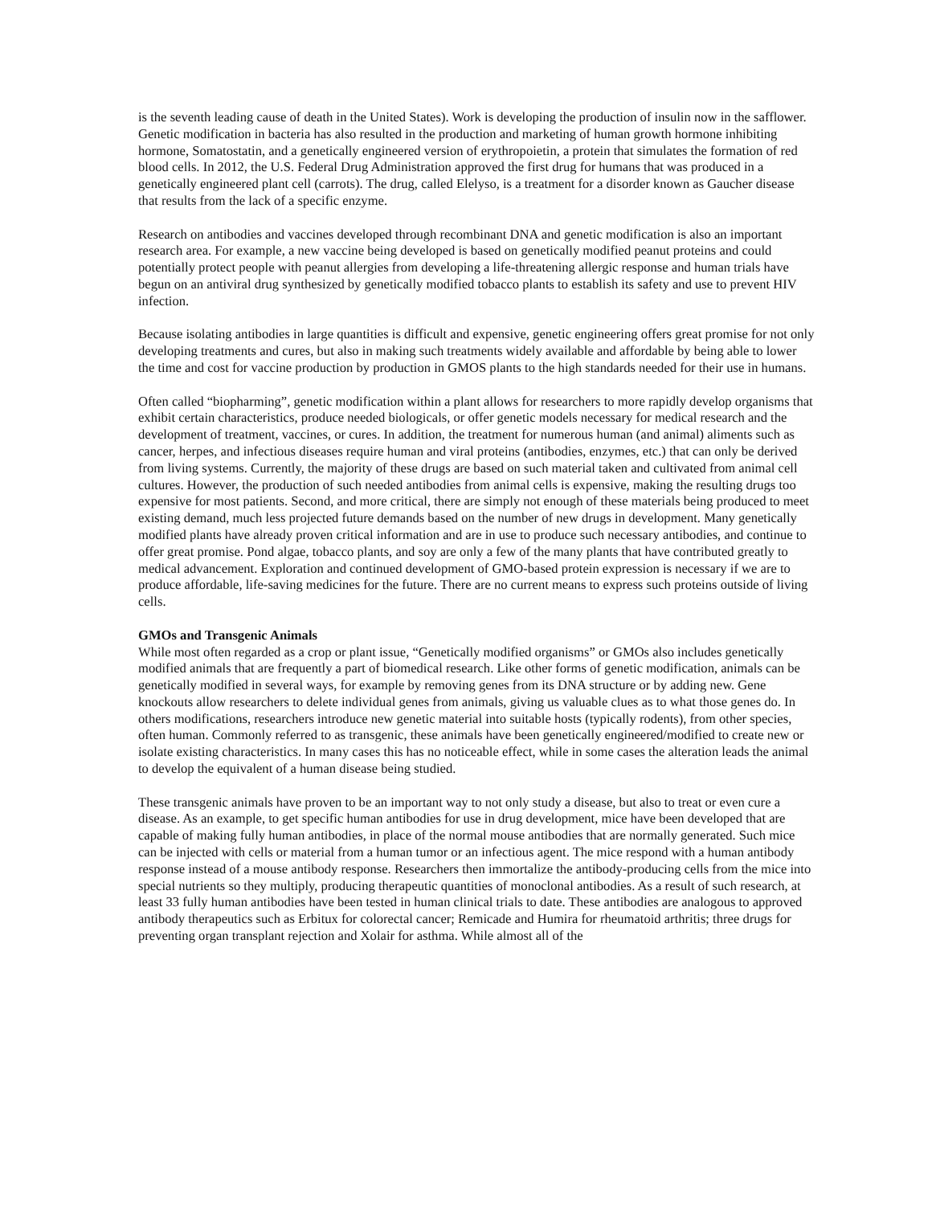is the seventh leading cause of death in the United States). Work is developing the production of insulin now in the safflower. Genetic modification in bacteria has also resulted in the production and marketing of human growth hormone inhibiting hormone, Somatostatin, and a genetically engineered version of erythropoietin, a protein that simulates the formation of red blood cells. In 2012, the U.S. Federal Drug Administration approved the first drug for humans that was produced in a genetically engineered plant cell (carrots). The drug, called Elelyso, is a treatment for a disorder known as Gaucher disease that results from the lack of a specific enzyme.
Research on antibodies and vaccines developed through recombinant DNA and genetic modification is also an important research area. For example, a new vaccine being developed is based on genetically modified peanut proteins and could potentially protect people with peanut allergies from developing a life-threatening allergic response and human trials have begun on an antiviral drug synthesized by genetically modified tobacco plants to establish its safety and use to prevent HIV infection.
Because isolating antibodies in large quantities is difficult and expensive, genetic engineering offers great promise for not only developing treatments and cures, but also in making such treatments widely available and affordable by being able to lower the time and cost for vaccine production by production in GMOS plants to the high standards needed for their use in humans.
Often called “biopharming”, genetic modification within a plant allows for researchers to more rapidly develop organisms that exhibit certain characteristics, produce needed biologicals, or offer genetic models necessary for medical research and the development of treatment, vaccines, or cures. In addition, the treatment for numerous human (and animal) aliments such as cancer, herpes, and infectious diseases require human and viral proteins (antibodies, enzymes, etc.) that can only be derived from living systems. Currently, the majority of these drugs are based on such material taken and cultivated from animal cell cultures. However, the production of such needed antibodies from animal cells is expensive, making the resulting drugs too expensive for most patients. Second, and more critical, there are simply not enough of these materials being produced to meet existing demand, much less projected future demands based on the number of new drugs in development. Many genetically modified plants have already proven critical information and are in use to produce such necessary antibodies, and continue to offer great promise. Pond algae, tobacco plants, and soy are only a few of the many plants that have contributed greatly to medical advancement. Exploration and continued development of GMO-based protein expression is necessary if we are to produce affordable, life-saving medicines for the future. There are no current means to express such proteins outside of living cells.
GMOs and Transgenic Animals
While most often regarded as a crop or plant issue, “Genetically modified organisms” or GMOs also includes genetically modified animals that are frequently a part of biomedical research. Like other forms of genetic modification, animals can be genetically modified in several ways, for example by removing genes from its DNA structure or by adding new. Gene knockouts allow researchers to delete individual genes from animals, giving us valuable clues as to what those genes do. In others modifications, researchers introduce new genetic material into suitable hosts (typically rodents), from other species, often human. Commonly referred to as transgenic, these animals have been genetically engineered/modified to create new or isolate existing characteristics. In many cases this has no noticeable effect, while in some cases the alteration leads the animal to develop the equivalent of a human disease being studied.
These transgenic animals have proven to be an important way to not only study a disease, but also to treat or even cure a disease. As an example, to get specific human antibodies for use in drug development, mice have been developed that are capable of making fully human antibodies, in place of the normal mouse antibodies that are normally generated. Such mice can be injected with cells or material from a human tumor or an infectious agent. The mice respond with a human antibody response instead of a mouse antibody response. Researchers then immortalize the antibody-producing cells from the mice into special nutrients so they multiply, producing therapeutic quantities of monoclonal antibodies. As a result of such research, at least 33 fully human antibodies have been tested in human clinical trials to date. These antibodies are analogous to approved antibody therapeutics such as Erbitux for colorectal cancer; Remicade and Humira for rheumatoid arthritis; three drugs for preventing organ transplant rejection and Xolair for asthma. While almost all of the